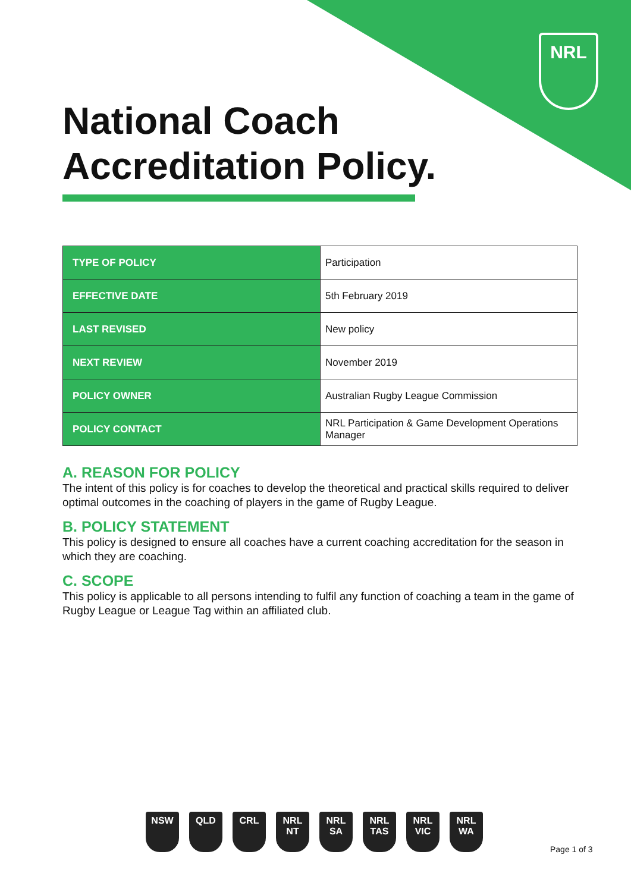NRL
National Coach
Accreditation Policy.
| TYPE OF POLICY | Participation |
| EFFECTIVE DATE | 5th February 2019 |
| LAST REVISED | New policy |
| NEXT REVIEW | November 2019 |
| POLICY OWNER | Australian Rugby League Commission |
| POLICY CONTACT | NRL Participation & Game Development Operations Manager |
A. REASON FOR POLICY
The intent of this policy is for coaches to develop the theoretical and practical skills required to deliver optimal outcomes in the coaching of players in the game of Rugby League.
B. POLICY STATEMENT
This policy is designed to ensure all coaches have a current coaching accreditation for the season in which they are coaching.
C. SCOPE
This policy is applicable to all persons intending to fulfil any function of coaching a team in the game of Rugby League or League Tag within an affiliated club.
NSW QLD CRL NRL NT
NRL SA
NRL TAS
NRL VIC
NRL WA
Page 1 of 3